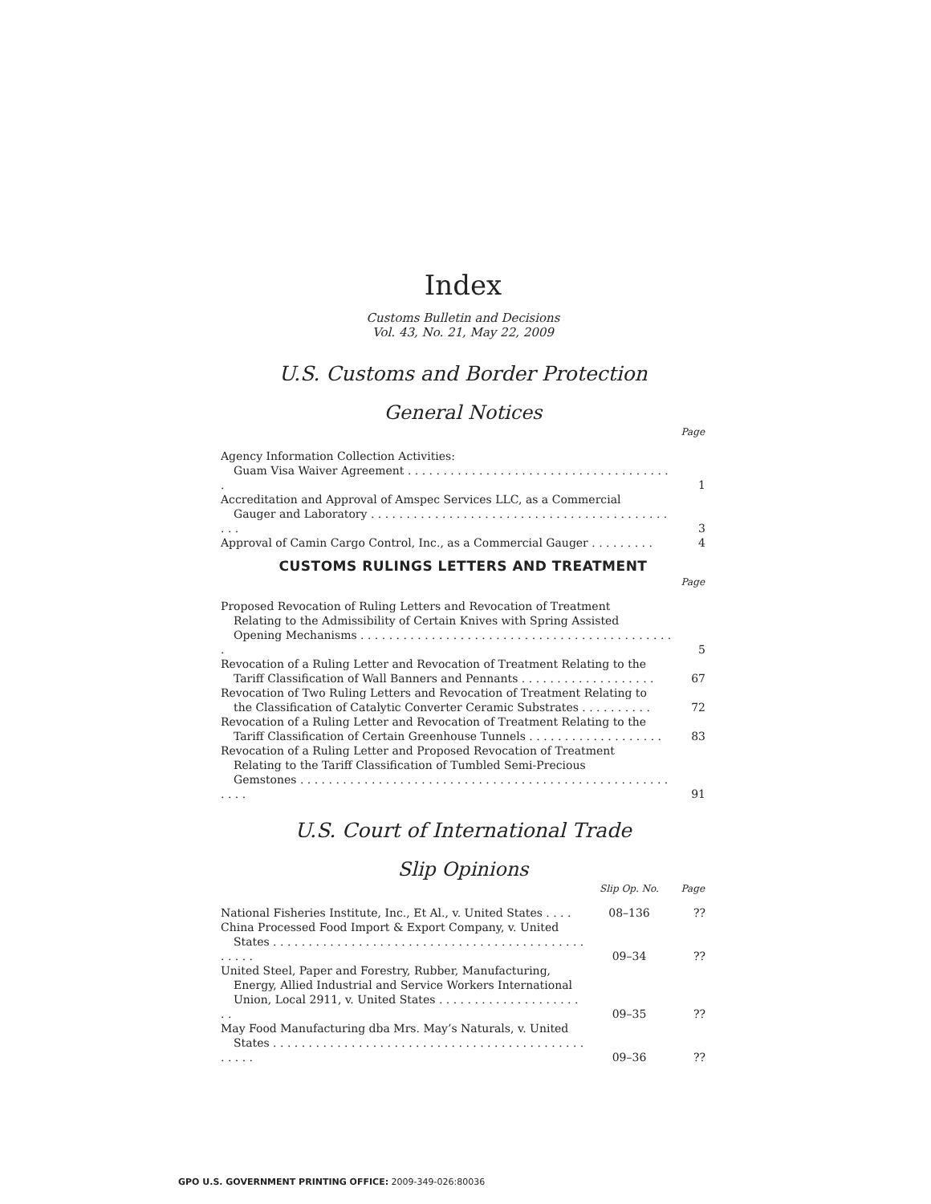Index
Customs Bulletin and Decisions
Vol. 43, No. 21, May 22, 2009
U.S. Customs and Border Protection
General Notices
| | Page |
| --- | --- |
| Agency Information Collection Activities: Guam Visa Waiver Agreement . . . . . . . . . . . . . . . . . . . . . . . . . . . . . . . . . . . . . . | 1 |
| Accreditation and Approval of Amspec Services LLC, as a Commercial Gauger and Laboratory . . . . . . . . . . . . . . . . . . . . . . . . . . . . . . . . . . . . . . . . . . . . . | 3 |
| Approval of Camin Cargo Control, Inc., as a Commercial Gauger . . . . . . . . . | 4 |
CUSTOMS RULINGS LETTERS AND TREATMENT
| | Page |
| --- | --- |
| Proposed Revocation of Ruling Letters and Revocation of Treatment Relating to the Admissibility of Certain Knives with Spring Assisted Opening Mechanisms . . . . . . . . . . . . . . . . . . . . . . . . . . . . . . . . . . . . . . . . . . . . . | 5 |
| Revocation of a Ruling Letter and Revocation of Treatment Relating to the Tariff Classification of Wall Banners and Pennants . . . . . . . . . . . . . . . . . . . | 67 |
| Revocation of Two Ruling Letters and Revocation of Treatment Relating to the Classification of Catalytic Converter Ceramic Substrates . . . . . . . . . . | 72 |
| Revocation of a Ruling Letter and Revocation of Treatment Relating to the Tariff Classification of Certain Greenhouse Tunnels . . . . . . . . . . . . . . . . . . . | 83 |
| Revocation of a Ruling Letter and Proposed Revocation of Treatment Relating to the Tariff Classification of Tumbled Semi-Precious Gemstones . . . . . . . . . . . . . . . . . . . . . . . . . . . . . . . . . . . . . . . . . . . . . . . . . . . . . . . . | 91 |
U.S. Court of International Trade
Slip Opinions
| | Slip Op. No. | Page |
| --- | --- | --- |
| National Fisheries Institute, Inc., Et Al., v. United States . . . . | 08–136 | ?? |
| China Processed Food Import & Export Company, v. United States . . . . . . . . . . . . . . . . . . . . . . . . . . . . . . . . . . . . . . . . . . . . . . . . . | 09–34 | ?? |
| United Steel, Paper and Forestry, Rubber, Manufacturing, Energy, Allied Industrial and Service Workers International Union, Local 2911, v. United States . . . . . . . . . . . . . . . . . . . . . . | 09–35 | ?? |
| May Food Manufacturing dba Mrs. May’s Naturals, v. United States . . . . . . . . . . . . . . . . . . . . . . . . . . . . . . . . . . . . . . . . . . . . . . . . . | 09–36 | ?? |
GPO U.S. GOVERNMENT PRINTING OFFICE: 2009-349-026:80036